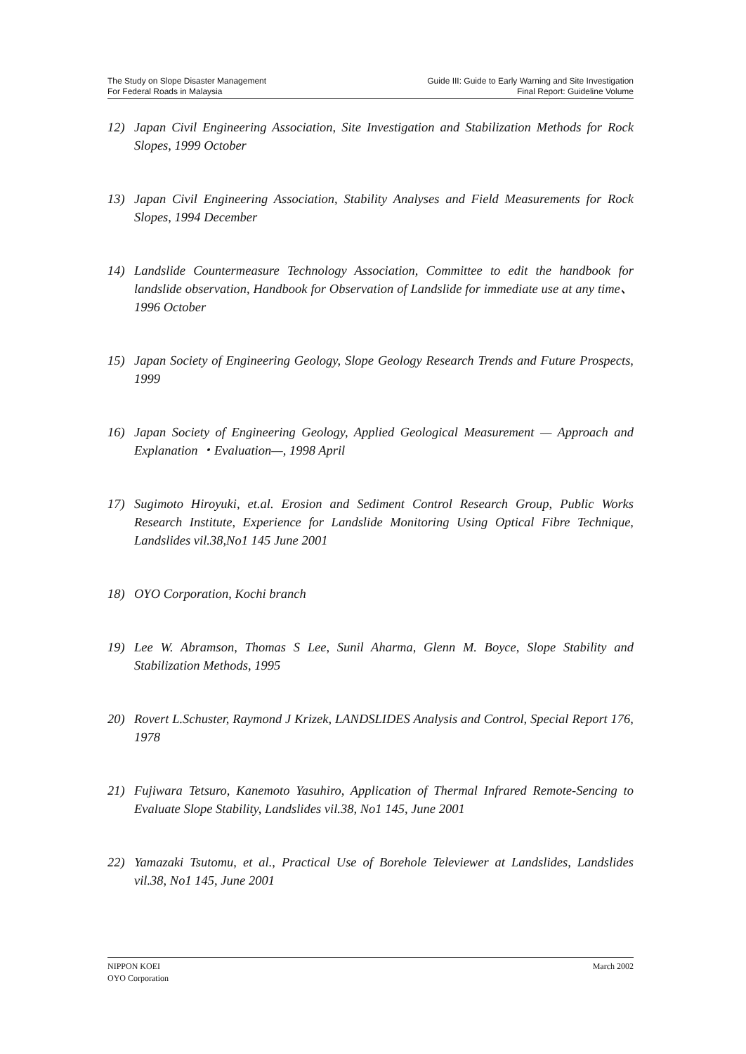The Study on Slope Disaster Management
For Federal Roads in Malaysia
Guide III: Guide to Early Warning and Site Investigation
Final Report: Guideline Volume
12) Japan Civil Engineering Association, Site Investigation and Stabilization Methods for Rock Slopes, 1999 October
13) Japan Civil Engineering Association, Stability Analyses and Field Measurements for Rock Slopes, 1994 December
14) Landslide Countermeasure Technology Association, Committee to edit the handbook for landslide observation, Handbook for Observation of Landslide for immediate use at any time、 1996 October
15) Japan Society of Engineering Geology, Slope Geology Research Trends and Future Prospects, 1999
16) Japan Society of Engineering Geology, Applied Geological Measurement — Approach and Explanation ・Evaluation—, 1998 April
17) Sugimoto Hiroyuki, et.al. Erosion and Sediment Control Research Group, Public Works Research Institute, Experience for Landslide Monitoring Using Optical Fibre Technique, Landslides vil.38,No1 145 June 2001
18) OYO Corporation, Kochi branch
19) Lee W. Abramson, Thomas S Lee, Sunil Aharma, Glenn M. Boyce, Slope Stability and Stabilization Methods, 1995
20) Rovert L.Schuster, Raymond J Krizek, LANDSLIDES Analysis and Control, Special Report 176, 1978
21) Fujiwara Tetsuro, Kanemoto Yasuhiro, Application of Thermal Infrared Remote-Sencing to Evaluate Slope Stability, Landslides vil.38, No1 145, June 2001
22) Yamazaki Tsutomu, et al., Practical Use of Borehole Televiewer at Landslides, Landslides vil.38, No1 145, June 2001
NIPPON KOEI
OYO Corporation
March 2002